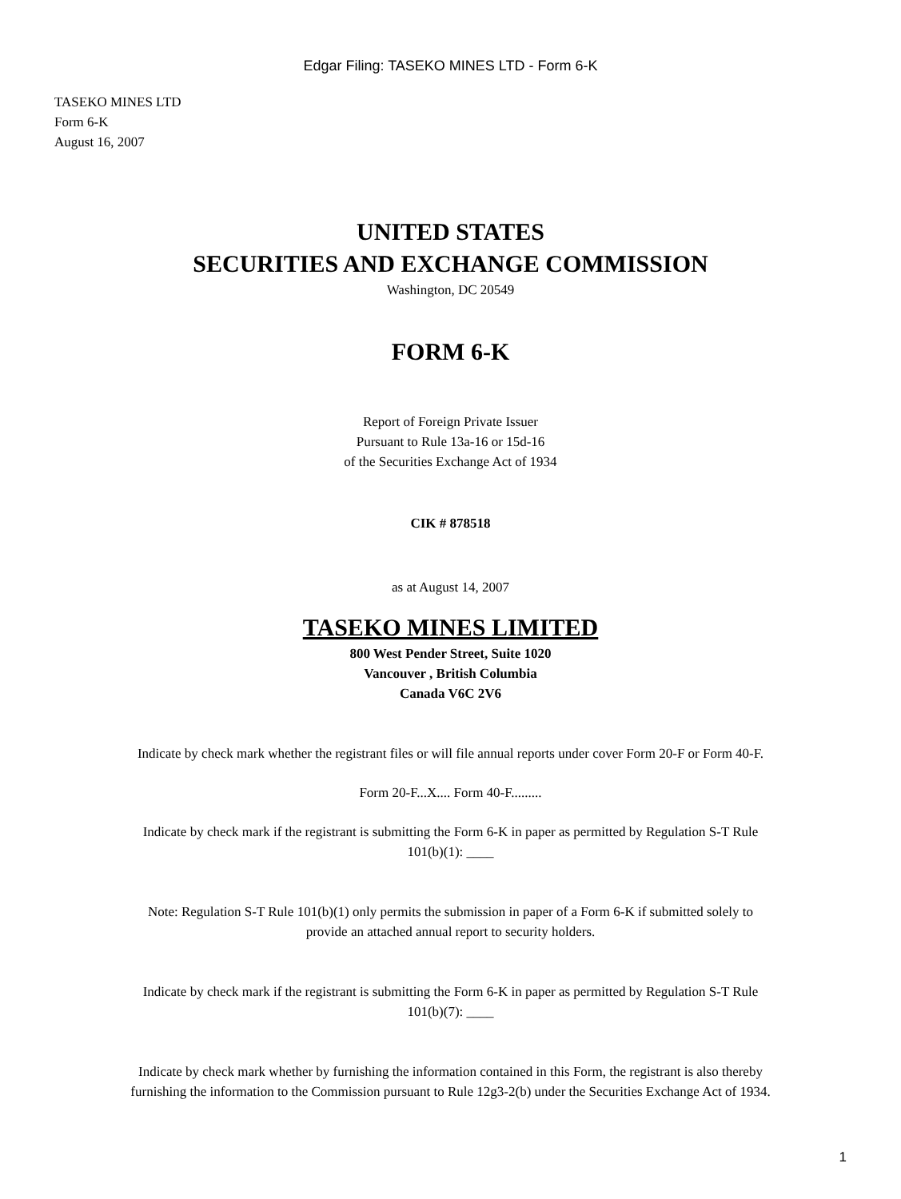Edgar Filing: TASEKO MINES LTD - Form 6-K
TASEKO MINES LTD
Form 6-K
August 16, 2007
UNITED STATES
SECURITIES AND EXCHANGE COMMISSION
Washington, DC 20549
FORM 6-K
Report of Foreign Private Issuer
Pursuant to Rule 13a-16 or 15d-16
of the Securities Exchange Act of 1934
CIK # 878518
as at August 14, 2007
TASEKO MINES LIMITED
800 West Pender Street, Suite 1020
Vancouver , British Columbia
Canada V6C 2V6
Indicate by check mark whether the registrant files or will file annual reports under cover Form 20-F or Form 40-F.
Form 20-F...X.... Form 40-F.........
Indicate by check mark if the registrant is submitting the Form 6-K in paper as permitted by Regulation S-T Rule
101(b)(1): ____
Note: Regulation S-T Rule 101(b)(1) only permits the submission in paper of a Form 6-K if submitted solely to
provide an attached annual report to security holders.
Indicate by check mark if the registrant is submitting the Form 6-K in paper as permitted by Regulation S-T Rule
101(b)(7): ____
Indicate by check mark whether by furnishing the information contained in this Form, the registrant is also thereby
furnishing the information to the Commission pursuant to Rule 12g3-2(b) under the Securities Exchange Act of 1934.
1